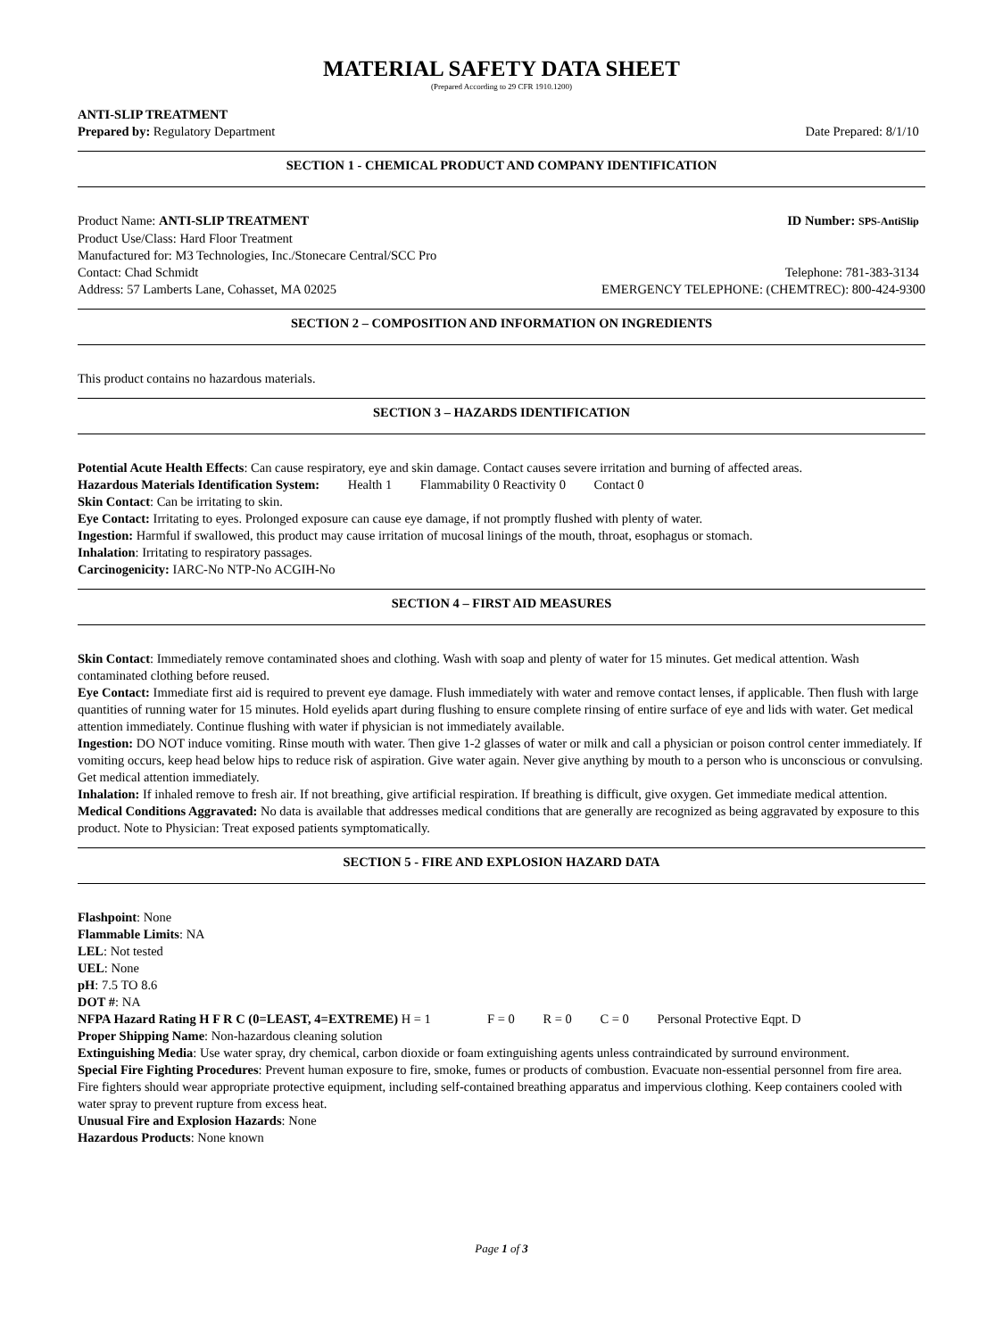MATERIAL SAFETY DATA SHEET
(Prepared According to 29 CFR 1910.1200)
ANTI-SLIP TREATMENT
Prepared by: Regulatory Department Date Prepared: 8/1/10
SECTION 1 - CHEMICAL PRODUCT AND COMPANY IDENTIFICATION
Product Name: ANTI-SLIP TREATMENT ID Number: SPS-AntiSlip
Product Use/Class: Hard Floor Treatment
Manufactured for: M3 Technologies, Inc./Stonecare Central/SCC Pro
Contact: Chad Schmidt Telephone: 781-383-3134
Address: 57 Lamberts Lane, Cohasset, MA 02025 EMERGENCY TELEPHONE: (CHEMTREC): 800-424-9300
SECTION 2 – COMPOSITION AND INFORMATION ON INGREDIENTS
This product contains no hazardous materials.
SECTION 3 – HAZARDS IDENTIFICATION
Potential Acute Health Effects: Can cause respiratory, eye and skin damage. Contact causes severe irritation and burning of affected areas.
Hazardous Materials Identification System: Health 1 Flammability 0 Reactivity 0 Contact 0
Skin Contact: Can be irritating to skin.
Eye Contact: Irritating to eyes. Prolonged exposure can cause eye damage, if not promptly flushed with plenty of water.
Ingestion: Harmful if swallowed, this product may cause irritation of mucosal linings of the mouth, throat, esophagus or stomach.
Inhalation: Irritating to respiratory passages.
Carcinogenicity: IARC-No NTP-No ACGIH-No
SECTION 4 – FIRST AID MEASURES
Skin Contact: Immediately remove contaminated shoes and clothing. Wash with soap and plenty of water for 15 minutes. Get medical attention. Wash contaminated clothing before reused.
Eye Contact: Immediate first aid is required to prevent eye damage. Flush immediately with water and remove contact lenses, if applicable. Then flush with large quantities of running water for 15 minutes. Hold eyelids apart during flushing to ensure complete rinsing of entire surface of eye and lids with water. Get medical attention immediately. Continue flushing with water if physician is not immediately available.
Ingestion: DO NOT induce vomiting. Rinse mouth with water. Then give 1-2 glasses of water or milk and call a physician or poison control center immediately. If vomiting occurs, keep head below hips to reduce risk of aspiration. Give water again. Never give anything by mouth to a person who is unconscious or convulsing. Get medical attention immediately.
Inhalation: If inhaled remove to fresh air. If not breathing, give artificial respiration. If breathing is difficult, give oxygen. Get immediate medical attention.
Medical Conditions Aggravated: No data is available that addresses medical conditions that are generally are recognized as being aggravated by exposure to this product. Note to Physician: Treat exposed patients symptomatically.
SECTION 5 - FIRE AND EXPLOSION HAZARD DATA
Flashpoint: None
Flammable Limits: NA
LEL: Not tested
UEL: None
pH: 7.5 TO 8.6
DOT #: NA
NFPA Hazard Rating H F R C (0=LEAST, 4=EXTREME) H = 1 F = 0 R = 0 C = 0 Personal Protective Eqpt. D
Proper Shipping Name: Non-hazardous cleaning solution
Extinguishing Media: Use water spray, dry chemical, carbon dioxide or foam extinguishing agents unless contraindicated by surround environment.
Special Fire Fighting Procedures: Prevent human exposure to fire, smoke, fumes or products of combustion. Evacuate non-essential personnel from fire area. Fire fighters should wear appropriate protective equipment, including self-contained breathing apparatus and impervious clothing. Keep containers cooled with water spray to prevent rupture from excess heat.
Unusual Fire and Explosion Hazards: None
Hazardous Products: None known
Page 1 of 3